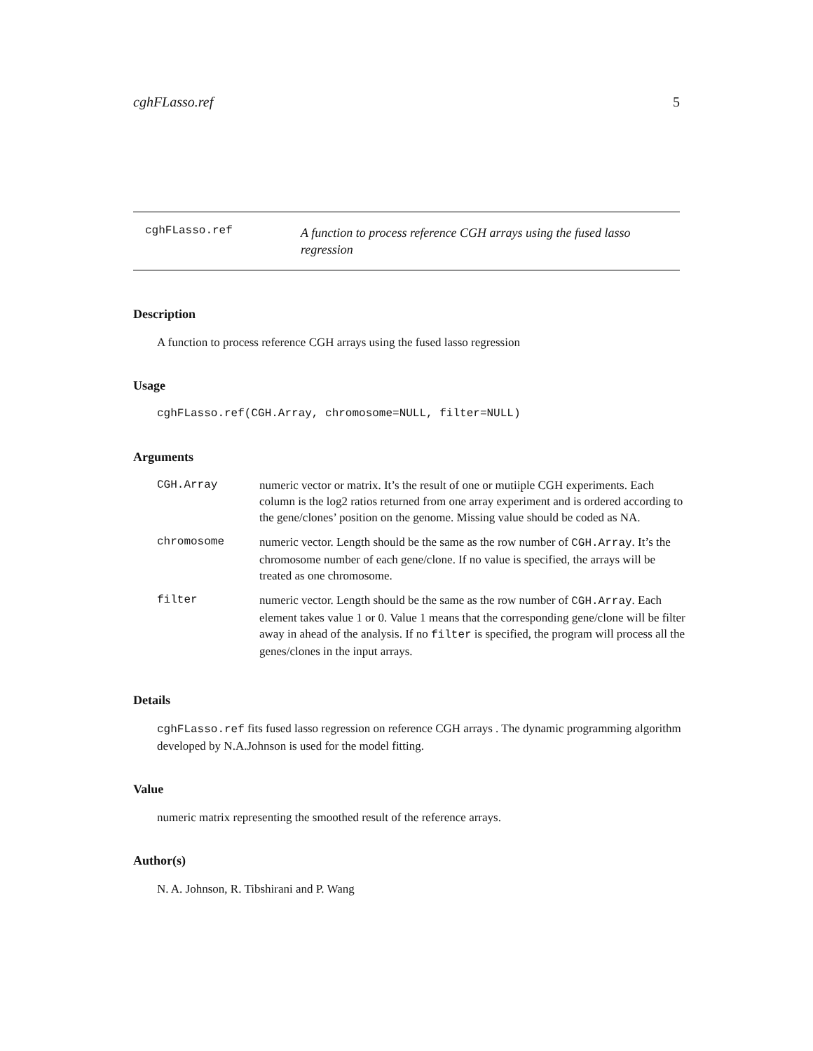cghFLasso.ref 5
cghFLasso.ref
A function to process reference CGH arrays using the fused lasso regression
Description
A function to process reference CGH arrays using the fused lasso regression
Usage
cghFLasso.ref(CGH.Array, chromosome=NULL, filter=NULL)
Arguments
| CGH.Array | numeric vector or matrix. It’s the result of one or mutiiple CGH experiments. Each column is the log2 ratios returned from one array experiment and is ordered according to the gene/clones’ position on the genome. Missing value should be coded as NA. |
| chromosome | numeric vector. Length should be the same as the row number of CGH.Array . It’s the chromosome number of each gene/clone. If no value is specified, the arrays will be treated as one chromosome. |
| filter | numeric vector. Length should be the same as the row number of CGH.Array . Each element takes value 1 or 0. Value 1 means that the corresponding gene/clone will be filter away in ahead of the analysis. If no filter is specified, the program will process all the genes/clones in the input arrays. |
Details
cghFLasso.ref fits fused lasso regression on reference CGH arrays . The dynamic programming algorithm developed by N.A.Johnson is used for the model fitting.
Value
numeric matrix representing the smoothed result of the reference arrays.
Author(s)
N. A. Johnson, R. Tibshirani and P. Wang